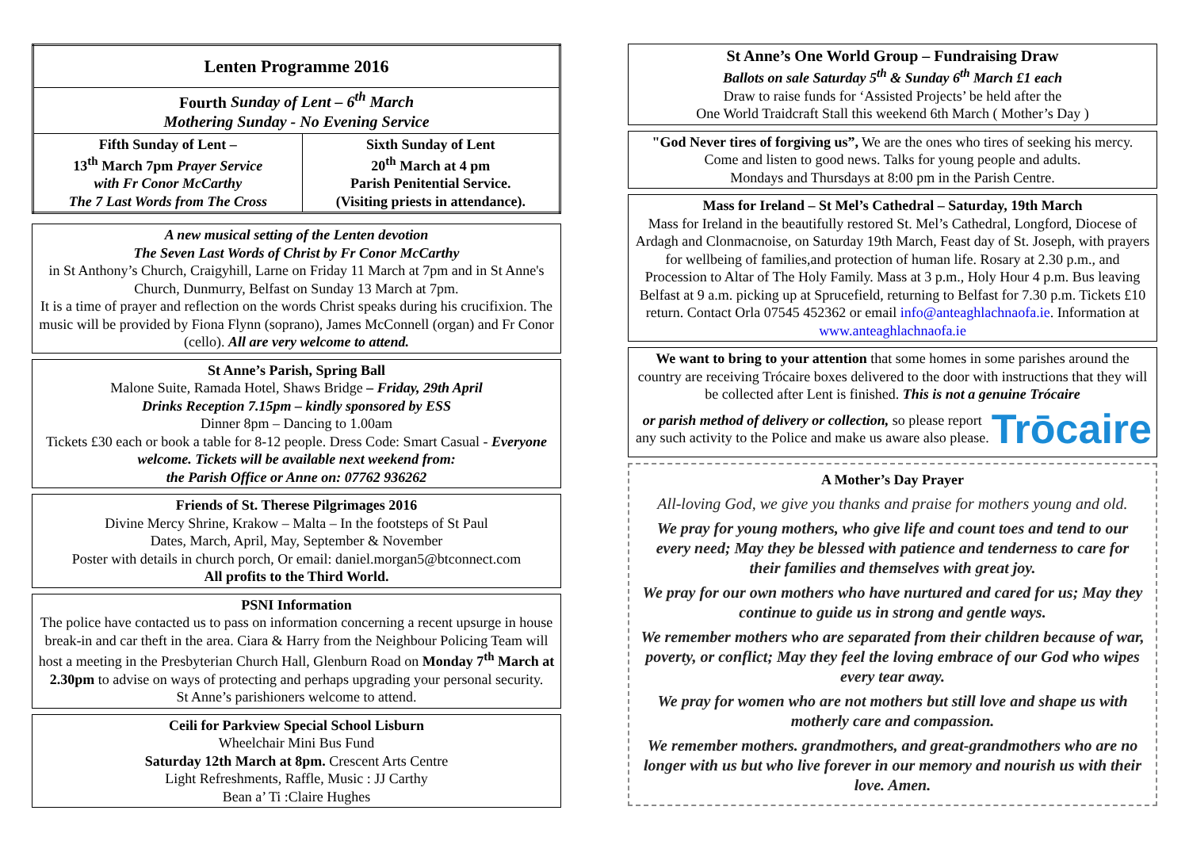| Lenten Programme 2016 | |
| Fourth Sunday of Lent – 6<sup>th</sup> March Mothering Sunday - No Evening Service | |
| Fifth Sunday of Lent – 13<sup>th</sup> March 7pm Prayer Service with Fr Conor McCarthy The 7 Last Words from The Cross | Sixth Sunday of Lent 20<sup>th</sup> March at 4 pm Parish Penitential Service. (Visiting priests in attendance). |
A new musical setting of the Lenten devotion
The Seven Last Words of Christ by Fr Conor McCarthy
in St Anthony’s Church, Craigyhill, Larne on Friday 11 March at 7pm and in St Anne's Church, Dunmurry, Belfast on Sunday 13 March at 7pm.
It is a time of prayer and reflection on the words Christ speaks during his crucifixion. The music will be provided by Fiona Flynn (soprano), James McConnell (organ) and Fr Conor (cello). All are very welcome to attend.
St Anne’s Parish, Spring Ball
Malone Suite, Ramada Hotel, Shaws Bridge – Friday, 29th April
Drinks Reception 7.15pm – kindly sponsored by ESS
Dinner 8pm – Dancing to 1.00am
Tickets £30 each or book a table for 8-12 people. Dress Code: Smart Casual - Everyone welcome. Tickets will be available next weekend from:
the Parish Office or Anne on: 07762 936262
Friends of St. Therese Pilgrimages 2016
Divine Mercy Shrine, Krakow – Malta – In the footsteps of St Paul
Dates, March, April, May, September & November
Poster with details in church porch, Or email: daniel.morgan5@btconnect.com
All profits to the Third World.
PSNI Information
The police have contacted us to pass on information concerning a recent upsurge in house break-in and car theft in the area. Ciara & Harry from the Neighbour Policing Team will host a meeting in the Presbyterian Church Hall, Glenburn Road on Monday 7<sup>th</sup> March at 2.30pm to advise on ways of protecting and perhaps upgrading your personal security.
St Anne’s parishioners welcome to attend.
Ceili for Parkview Special School Lisburn
Wheelchair Mini Bus Fund
Saturday 12th March at 8pm. Crescent Arts Centre
Light Refreshments, Raffle, Music : JJ Carthy
Bean a’ Ti :Claire Hughes
St Anne’s One World Group – Fundraising Draw
Ballots on sale Saturday 5<sup>th</sup> & Sunday 6<sup>th</sup> March £1 each
Draw to raise funds for ‘Assisted Projects’ be held after the
One World Traidcraft Stall this weekend 6th March ( Mother’s Day )
"God Never tires of forgiving us”, We are the ones who tires of seeking his mercy. Come and listen to good news. Talks for young people and adults.
Mondays and Thursdays at 8:00 pm in the Parish Centre.
Mass for Ireland – St Mel’s Cathedral – Saturday, 19th March
Mass for Ireland in the beautifully restored St. Mel’s Cathedral, Longford, Diocese of Ardagh and Clonmacnoise, on Saturday 19th March, Feast day of St. Joseph, with prayers for wellbeing of families,and protection of human life. Rosary at 2.30 p.m., and Procession to Altar of The Holy Family. Mass at 3 p.m., Holy Hour 4 p.m. Bus leaving Belfast at 9 a.m. picking up at Sprucefield, returning to Belfast for 7.30 p.m. Tickets £10 return. Contact Orla 07545 452362 or email info@anteaghlachnaofa.ie. Information at www.anteaghlachnaofa.ie
We want to bring to your attention that some homes in some parishes around the country are receiving Trócaire boxes delivered to the door with instructions that they will be collected after Lent is finished. This is not a genuine Trócaire
or parish method of delivery or collection, so please report any such activity to the Police and make us aware also please.
Trōcaire
A Mother’s Day Prayer
All-loving God, we give you thanks and praise for mothers young and old.
We pray for young mothers, who give life and count toes and tend to our every need; May they be blessed with patience and tenderness to care for their families and themselves with great joy.
We pray for our own mothers who have nurtured and cared for us; May they continue to guide us in strong and gentle ways.
We remember mothers who are separated from their children because of war, poverty, or conflict; May they feel the loving embrace of our God who wipes every tear away.
We pray for women who are not mothers but still love and shape us with motherly care and compassion.
We remember mothers. grandmothers, and great-grandmothers who are no longer with us but who live forever in our memory and nourish us with their love. Amen.